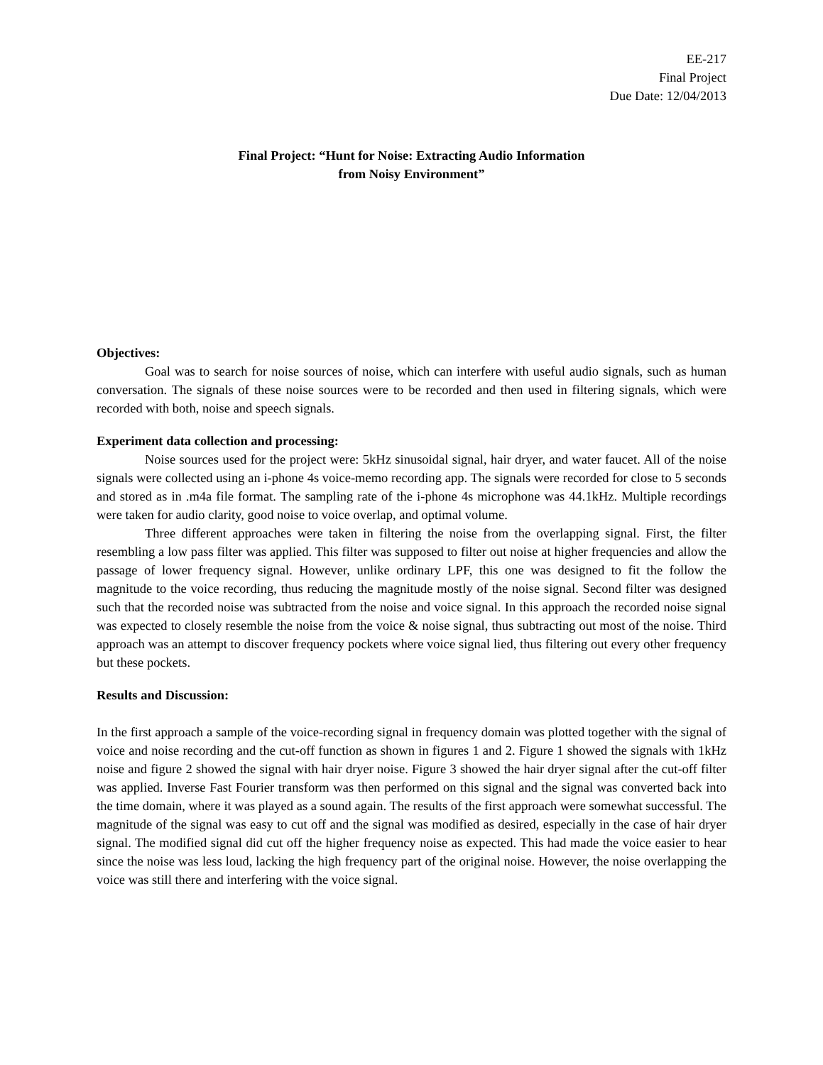EE-217
Final Project
Due Date: 12/04/2013
Final Project: “Hunt for Noise: Extracting Audio Information
from Noisy Environment”
Objectives:
Goal was to search for noise sources of noise, which can interfere with useful audio signals, such as human conversation. The signals of these noise sources were to be recorded and then used in filtering signals, which were recorded with both, noise and speech signals.
Experiment data collection and processing:
Noise sources used for the project were: 5kHz sinusoidal signal, hair dryer, and water faucet. All of the noise signals were collected using an i-phone 4s voice-memo recording app. The signals were recorded for close to 5 seconds and stored as in .m4a file format. The sampling rate of the i-phone 4s microphone was 44.1kHz. Multiple recordings were taken for audio clarity, good noise to voice overlap, and optimal volume.
Three different approaches were taken in filtering the noise from the overlapping signal. First, the filter resembling a low pass filter was applied. This filter was supposed to filter out noise at higher frequencies and allow the passage of lower frequency signal. However, unlike ordinary LPF, this one was designed to fit the follow the magnitude to the voice recording, thus reducing the magnitude mostly of the noise signal. Second filter was designed such that the recorded noise was subtracted from the noise and voice signal. In this approach the recorded noise signal was expected to closely resemble the noise from the voice & noise signal, thus subtracting out most of the noise. Third approach was an attempt to discover frequency pockets where voice signal lied, thus filtering out every other frequency but these pockets.
Results and Discussion:
In the first approach a sample of the voice-recording signal in frequency domain was plotted together with the signal of voice and noise recording and the cut-off function as shown in figures 1 and 2. Figure 1 showed the signals with 1kHz noise and figure 2 showed the signal with hair dryer noise. Figure 3 showed the hair dryer signal after the cut-off filter was applied. Inverse Fast Fourier transform was then performed on this signal and the signal was converted back into the time domain, where it was played as a sound again. The results of the first approach were somewhat successful. The magnitude of the signal was easy to cut off and the signal was modified as desired, especially in the case of hair dryer signal. The modified signal did cut off the higher frequency noise as expected. This had made the voice easier to hear since the noise was less loud, lacking the high frequency part of the original noise. However, the noise overlapping the voice was still there and interfering with the voice signal.